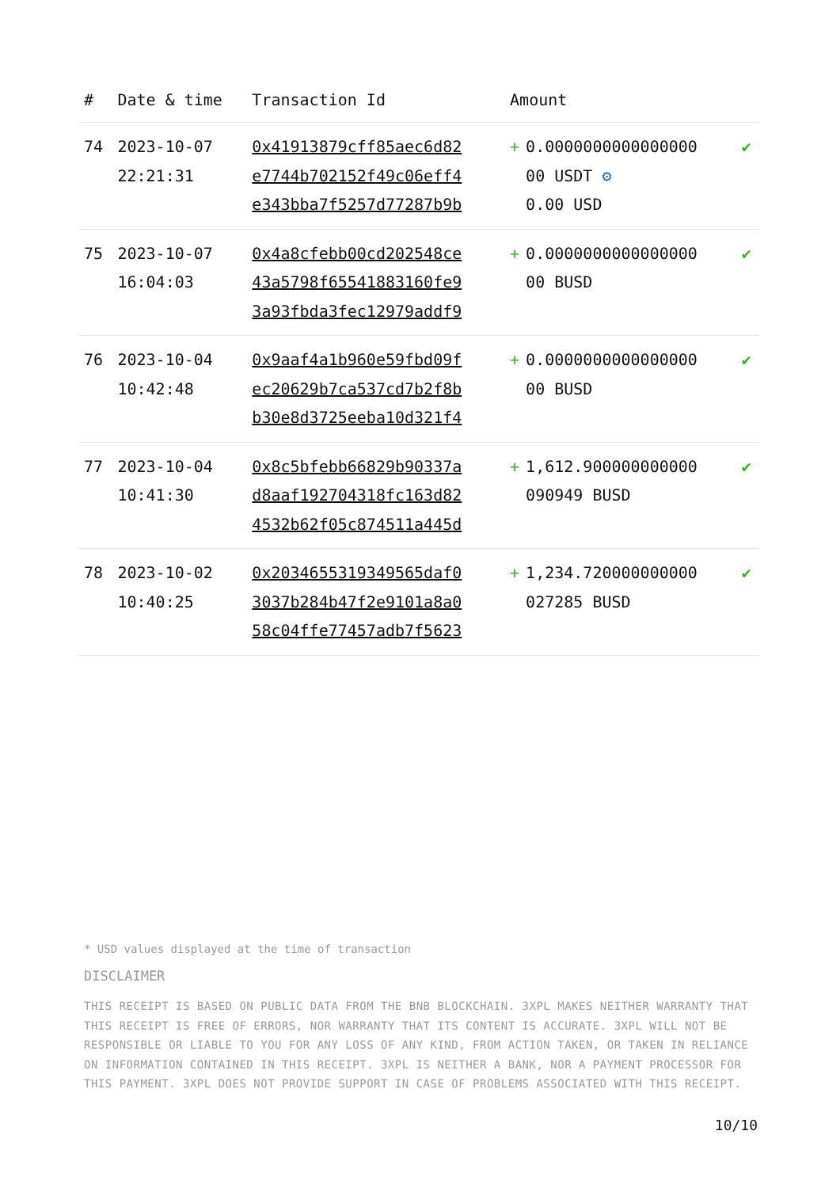| # | Date & time | Transaction Id | Amount | |
| --- | --- | --- | --- | --- |
| 74 | 2023-10-07 22:21:31 | 0x41913879cff85aec6d82 e7744b702152f49c06eff4 e343bba7f5257d77287b9b | + 0.0000000000000000 00 USDT ⚙ 0.00 USD | ✔ |
| 75 | 2023-10-07 16:04:03 | 0x4a8cfebb00cd202548ce 43a5798f65541883160fe9 3a93fbda3fec12979addf9 | + 0.0000000000000000 00 BUSD | ✔ |
| 76 | 2023-10-04 10:42:48 | 0x9aaf4a1b960e59fbd09f ec20629b7ca537cd7b2f8b b30e8d3725eeba10d321f4 | + 0.0000000000000000 00 BUSD | ✔ |
| 77 | 2023-10-04 10:41:30 | 0x8c5bfebb66829b90337a d8aaf192704318fc163d82 4532b62f05c874511a445d | + 1,612.900000000000 090949 BUSD | ✔ |
| 78 | 2023-10-02 10:40:25 | 0x2034655319349565daf0 3037b284b47f2e9101a8a0 58c04ffe77457adb7f5623 | + 1,234.720000000000 027285 BUSD | ✔ |
* USD values displayed at the time of transaction
DISCLAIMER
THIS RECEIPT IS BASED ON PUBLIC DATA FROM THE BNB BLOCKCHAIN. 3XPL MAKES NEITHER WARRANTY THAT THIS RECEIPT IS FREE OF ERRORS, NOR WARRANTY THAT ITS CONTENT IS ACCURATE. 3XPL WILL NOT BE RESPONSIBLE OR LIABLE TO YOU FOR ANY LOSS OF ANY KIND, FROM ACTION TAKEN, OR TAKEN IN RELIANCE ON INFORMATION CONTAINED IN THIS RECEIPT. 3XPL IS NEITHER A BANK, NOR A PAYMENT PROCESSOR FOR THIS PAYMENT. 3XPL DOES NOT PROVIDE SUPPORT IN CASE OF PROBLEMS ASSOCIATED WITH THIS RECEIPT.
10/10